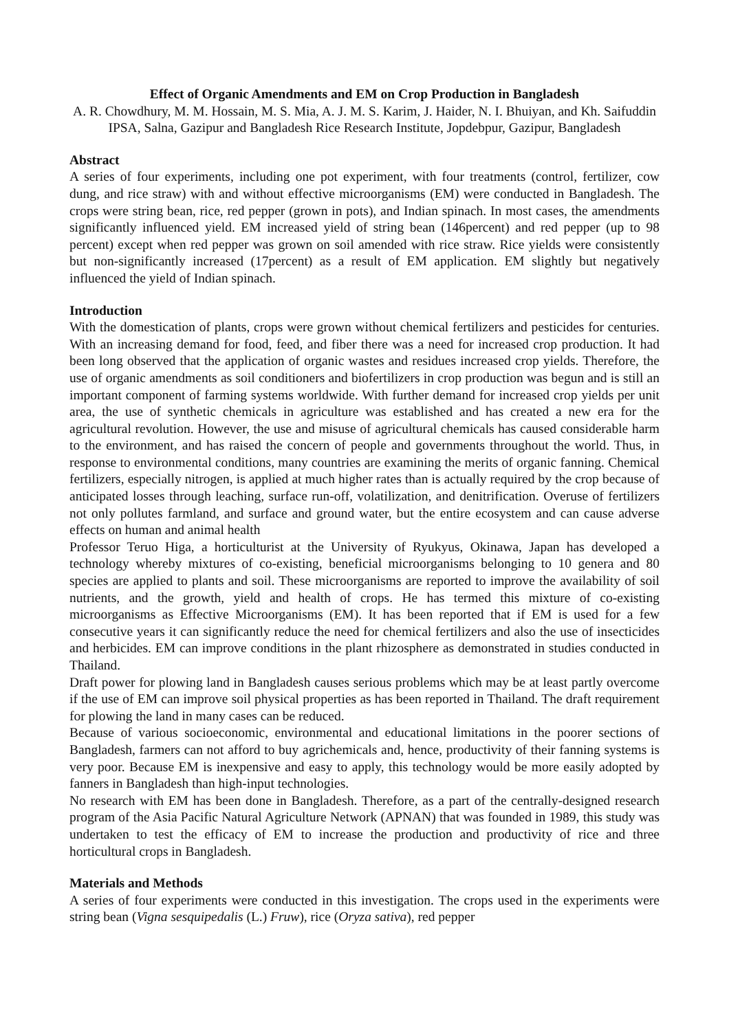Effect of Organic Amendments and EM on Crop Production in Bangladesh
A. R. Chowdhury, M. M. Hossain, M. S. Mia, A. J. M. S. Karim, J. Haider, N. I. Bhuiyan, and Kh. Saifuddin
IPSA, Salna, Gazipur and Bangladesh Rice Research Institute, Jopdebpur, Gazipur, Bangladesh
Abstract
A series of four experiments, including one pot experiment, with four treatments (control, fertilizer, cow dung, and rice straw) with and without effective microorganisms (EM) were conducted in Bangladesh. The crops were string bean, rice, red pepper (grown in pots), and Indian spinach. In most cases, the amendments significantly influenced yield. EM increased yield of string bean (146percent) and red pepper (up to 98 percent) except when red pepper was grown on soil amended with rice straw. Rice yields were consistently but non-significantly increased (17percent) as a result of EM application. EM slightly but negatively influenced the yield of Indian spinach.
Introduction
With the domestication of plants, crops were grown without chemical fertilizers and pesticides for centuries. With an increasing demand for food, feed, and fiber there was a need for increased crop production. It had been long observed that the application of organic wastes and residues increased crop yields. Therefore, the use of organic amendments as soil conditioners and biofertilizers in crop production was begun and is still an important component of farming systems worldwide. With further demand for increased crop yields per unit area, the use of synthetic chemicals in agriculture was established and has created a new era for the agricultural revolution. However, the use and misuse of agricultural chemicals has caused considerable harm to the environment, and has raised the concern of people and governments throughout the world. Thus, in response to environmental conditions, many countries are examining the merits of organic fanning. Chemical fertilizers, especially nitrogen, is applied at much higher rates than is actually required by the crop because of anticipated losses through leaching, surface run-off, volatilization, and denitrification. Overuse of fertilizers not only pollutes farmland, and surface and ground water, but the entire ecosystem and can cause adverse effects on human and animal health
Professor Teruo Higa, a horticulturist at the University of Ryukyus, Okinawa, Japan has developed a technology whereby mixtures of co-existing, beneficial microorganisms belonging to 10 genera and 80 species are applied to plants and soil. These microorganisms are reported to improve the availability of soil nutrients, and the growth, yield and health of crops. He has termed this mixture of co-existing microorganisms as Effective Microorganisms (EM). It has been reported that if EM is used for a few consecutive years it can significantly reduce the need for chemical fertilizers and also the use of insecticides and herbicides. EM can improve conditions in the plant rhizosphere as demonstrated in studies conducted in Thailand.
Draft power for plowing land in Bangladesh causes serious problems which may be at least partly overcome if the use of EM can improve soil physical properties as has been reported in Thailand. The draft requirement for plowing the land in many cases can be reduced.
Because of various socioeconomic, environmental and educational limitations in the poorer sections of Bangladesh, farmers can not afford to buy agrichemicals and, hence, productivity of their fanning systems is very poor. Because EM is inexpensive and easy to apply, this technology would be more easily adopted by fanners in Bangladesh than high-input technologies.
No research with EM has been done in Bangladesh. Therefore, as a part of the centrally-designed research program of the Asia Pacific Natural Agriculture Network (APNAN) that was founded in 1989, this study was undertaken to test the efficacy of EM to increase the production and productivity of rice and three horticultural crops in Bangladesh.
Materials and Methods
A series of four experiments were conducted in this investigation. The crops used in the experiments were string bean (Vigna sesquipedalis (L.) Fruw), rice (Oryza sativa), red pepper